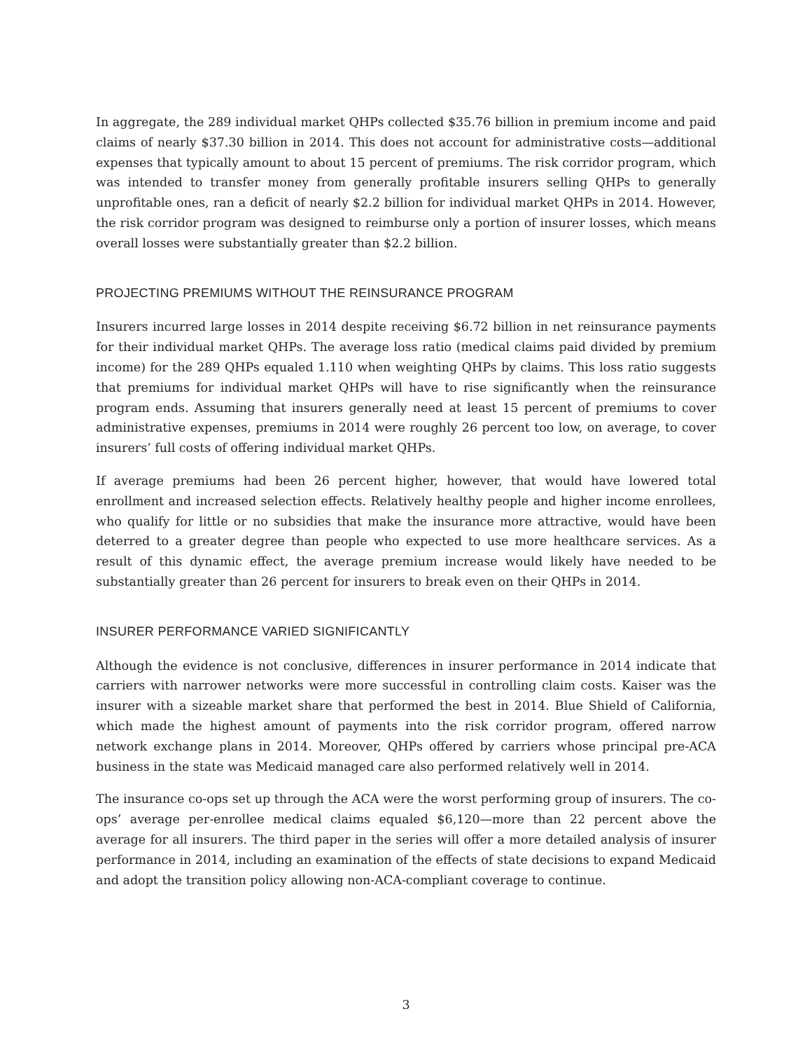In aggregate, the 289 individual market QHPs collected $35.76 billion in premium income and paid claims of nearly $37.30 billion in 2014. This does not account for administrative costs—additional expenses that typically amount to about 15 percent of premiums. The risk corridor program, which was intended to transfer money from generally profitable insurers selling QHPs to generally unprofitable ones, ran a deficit of nearly $2.2 billion for individual market QHPs in 2014. However, the risk corridor program was designed to reimburse only a portion of insurer losses, which means overall losses were substantially greater than $2.2 billion.
PROJECTING PREMIUMS WITHOUT THE REINSURANCE PROGRAM
Insurers incurred large losses in 2014 despite receiving $6.72 billion in net reinsurance payments for their individual market QHPs. The average loss ratio (medical claims paid divided by premium income) for the 289 QHPs equaled 1.110 when weighting QHPs by claims. This loss ratio suggests that premiums for individual market QHPs will have to rise significantly when the reinsurance program ends. Assuming that insurers generally need at least 15 percent of premiums to cover administrative expenses, premiums in 2014 were roughly 26 percent too low, on average, to cover insurers’ full costs of offering individual market QHPs.
If average premiums had been 26 percent higher, however, that would have lowered total enrollment and increased selection effects. Relatively healthy people and higher income enrollees, who qualify for little or no subsidies that make the insurance more attractive, would have been deterred to a greater degree than people who expected to use more healthcare services. As a result of this dynamic effect, the average premium increase would likely have needed to be substantially greater than 26 percent for insurers to break even on their QHPs in 2014.
INSURER PERFORMANCE VARIED SIGNIFICANTLY
Although the evidence is not conclusive, differences in insurer performance in 2014 indicate that carriers with narrower networks were more successful in controlling claim costs. Kaiser was the insurer with a sizeable market share that performed the best in 2014. Blue Shield of California, which made the highest amount of payments into the risk corridor program, offered narrow network exchange plans in 2014. Moreover, QHPs offered by carriers whose principal pre-ACA business in the state was Medicaid managed care also performed relatively well in 2014.
The insurance co-ops set up through the ACA were the worst performing group of insurers. The co-ops’ average per-enrollee medical claims equaled $6,120—more than 22 percent above the average for all insurers. The third paper in the series will offer a more detailed analysis of insurer performance in 2014, including an examination of the effects of state decisions to expand Medicaid and adopt the transition policy allowing non-ACA-compliant coverage to continue.
3